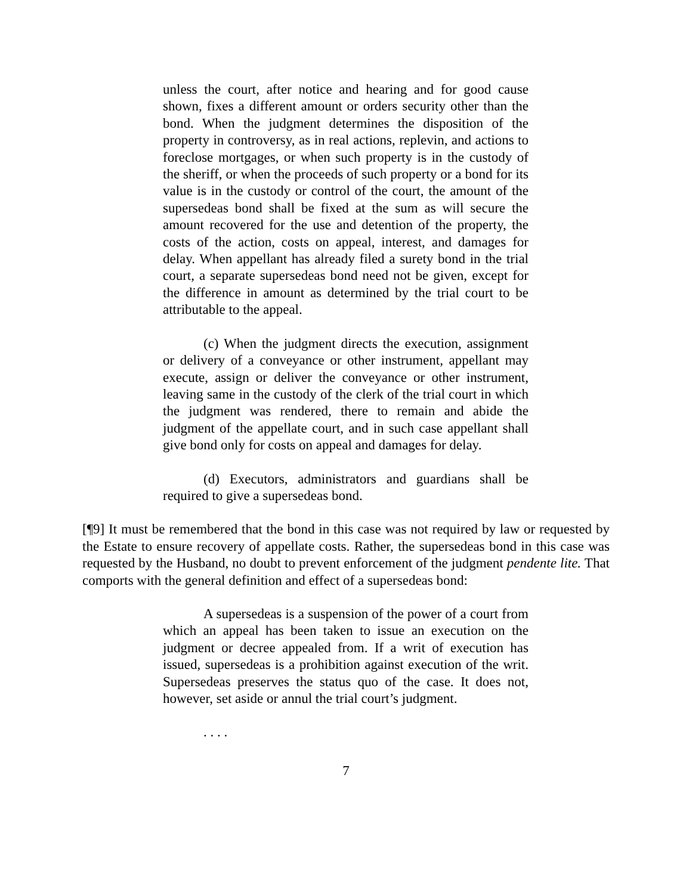unless the court, after notice and hearing and for good cause shown, fixes a different amount or orders security other than the bond. When the judgment determines the disposition of the property in controversy, as in real actions, replevin, and actions to foreclose mortgages, or when such property is in the custody of the sheriff, or when the proceeds of such property or a bond for its value is in the custody or control of the court, the amount of the supersedeas bond shall be fixed at the sum as will secure the amount recovered for the use and detention of the property, the costs of the action, costs on appeal, interest, and damages for delay. When appellant has already filed a surety bond in the trial court, a separate supersedeas bond need not be given, except for the difference in amount as determined by the trial court to be attributable to the appeal.
(c) When the judgment directs the execution, assignment or delivery of a conveyance or other instrument, appellant may execute, assign or deliver the conveyance or other instrument, leaving same in the custody of the clerk of the trial court in which the judgment was rendered, there to remain and abide the judgment of the appellate court, and in such case appellant shall give bond only for costs on appeal and damages for delay.
(d) Executors, administrators and guardians shall be required to give a supersedeas bond.
[¶9] It must be remembered that the bond in this case was not required by law or requested by the Estate to ensure recovery of appellate costs. Rather, the supersedeas bond in this case was requested by the Husband, no doubt to prevent enforcement of the judgment pendente lite. That comports with the general definition and effect of a supersedeas bond:
A supersedeas is a suspension of the power of a court from which an appeal has been taken to issue an execution on the judgment or decree appealed from. If a writ of execution has issued, supersedeas is a prohibition against execution of the writ. Supersedeas preserves the status quo of the case. It does not, however, set aside or annul the trial court’s judgment.
. . . .
7